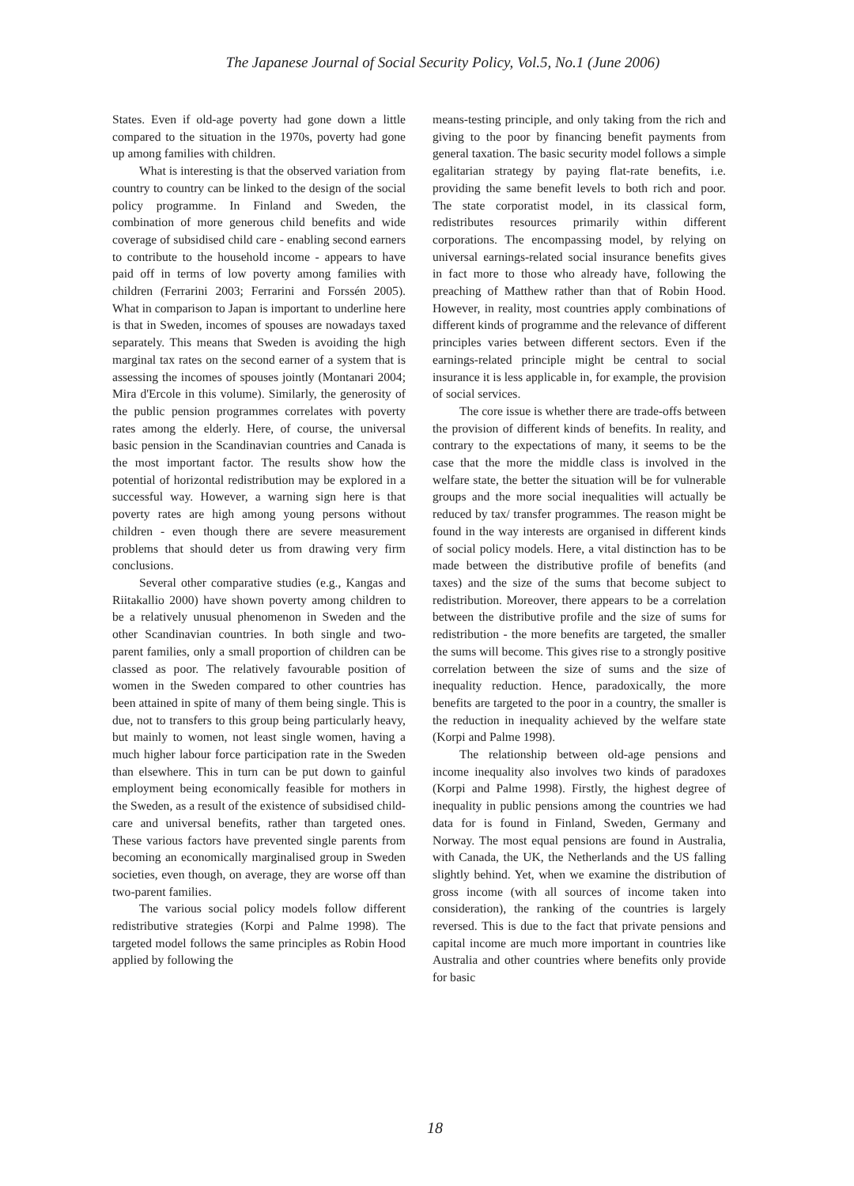The Japanese Journal of Social Security Policy, Vol.5, No.1 (June 2006)
States. Even if old-age poverty had gone down a little compared to the situation in the 1970s, poverty had gone up among families with children.
What is interesting is that the observed variation from country to country can be linked to the design of the social policy programme. In Finland and Sweden, the combination of more generous child benefits and wide coverage of subsidised child care - enabling second earners to contribute to the household income - appears to have paid off in terms of low poverty among families with children (Ferrarini 2003; Ferrarini and Forssén 2005). What in comparison to Japan is important to underline here is that in Sweden, incomes of spouses are nowadays taxed separately. This means that Sweden is avoiding the high marginal tax rates on the second earner of a system that is assessing the incomes of spouses jointly (Montanari 2004; Mira d'Ercole in this volume). Similarly, the generosity of the public pension programmes correlates with poverty rates among the elderly. Here, of course, the universal basic pension in the Scandinavian countries and Canada is the most important factor. The results show how the potential of horizontal redistribution may be explored in a successful way. However, a warning sign here is that poverty rates are high among young persons without children - even though there are severe measurement problems that should deter us from drawing very firm conclusions.
Several other comparative studies (e.g., Kangas and Riitakallio 2000) have shown poverty among children to be a relatively unusual phenomenon in Sweden and the other Scandinavian countries. In both single and two-parent families, only a small proportion of children can be classed as poor. The relatively favourable position of women in the Sweden compared to other countries has been attained in spite of many of them being single. This is due, not to transfers to this group being particularly heavy, but mainly to women, not least single women, having a much higher labour force participation rate in the Sweden than elsewhere. This in turn can be put down to gainful employment being economically feasible for mothers in the Sweden, as a result of the existence of subsidised child-care and universal benefits, rather than targeted ones. These various factors have prevented single parents from becoming an economically marginalised group in Sweden societies, even though, on average, they are worse off than two-parent families.
The various social policy models follow different redistributive strategies (Korpi and Palme 1998). The targeted model follows the same principles as Robin Hood applied by following the
means-testing principle, and only taking from the rich and giving to the poor by financing benefit payments from general taxation. The basic security model follows a simple egalitarian strategy by paying flat-rate benefits, i.e. providing the same benefit levels to both rich and poor. The state corporatist model, in its classical form, redistributes resources primarily within different corporations. The encompassing model, by relying on universal earnings-related social insurance benefits gives in fact more to those who already have, following the preaching of Matthew rather than that of Robin Hood. However, in reality, most countries apply combinations of different kinds of programme and the relevance of different principles varies between different sectors. Even if the earnings-related principle might be central to social insurance it is less applicable in, for example, the provision of social services.
The core issue is whether there are trade-offs between the provision of different kinds of benefits. In reality, and contrary to the expectations of many, it seems to be the case that the more the middle class is involved in the welfare state, the better the situation will be for vulnerable groups and the more social inequalities will actually be reduced by tax/ transfer programmes. The reason might be found in the way interests are organised in different kinds of social policy models. Here, a vital distinction has to be made between the distributive profile of benefits (and taxes) and the size of the sums that become subject to redistribution. Moreover, there appears to be a correlation between the distributive profile and the size of sums for redistribution - the more benefits are targeted, the smaller the sums will become. This gives rise to a strongly positive correlation between the size of sums and the size of inequality reduction. Hence, paradoxically, the more benefits are targeted to the poor in a country, the smaller is the reduction in inequality achieved by the welfare state (Korpi and Palme 1998).
The relationship between old-age pensions and income inequality also involves two kinds of paradoxes (Korpi and Palme 1998). Firstly, the highest degree of inequality in public pensions among the countries we had data for is found in Finland, Sweden, Germany and Norway. The most equal pensions are found in Australia, with Canada, the UK, the Netherlands and the US falling slightly behind. Yet, when we examine the distribution of gross income (with all sources of income taken into consideration), the ranking of the countries is largely reversed. This is due to the fact that private pensions and capital income are much more important in countries like Australia and other countries where benefits only provide for basic
18